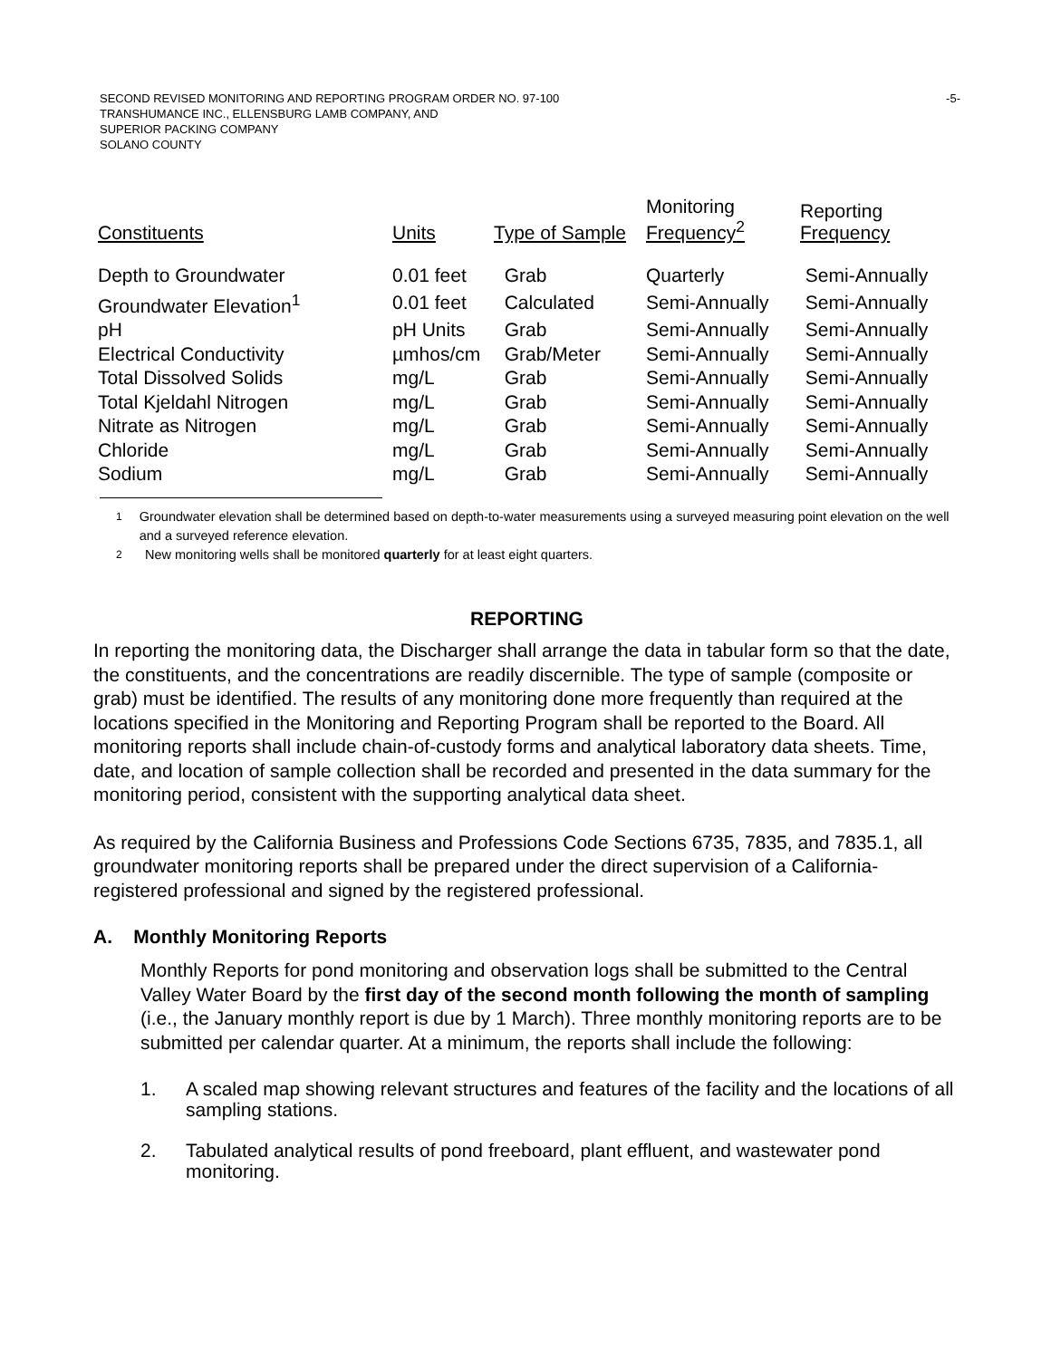SECOND REVISED MONITORING AND REPORTING PROGRAM ORDER NO. 97-100
TRANSHUMANCE INC., ELLENSBURG LAMB COMPANY, AND
SUPERIOR PACKING COMPANY
SOLANO COUNTY
-5-
| Constituents | Units | Type of Sample | Monitoring Frequency<sup>2</sup> | Reporting Frequency |
| --- | --- | --- | --- | --- |
| Depth to Groundwater | 0.01 feet | Grab | Quarterly | Semi-Annually |
| Groundwater Elevation<sup>1</sup> | 0.01 feet | Calculated | Semi-Annually | Semi-Annually |
| pH | pH Units | Grab | Semi-Annually | Semi-Annually |
| Electrical Conductivity | µmhos/cm | Grab/Meter | Semi-Annually | Semi-Annually |
| Total Dissolved Solids | mg/L | Grab | Semi-Annually | Semi-Annually |
| Total Kjeldahl Nitrogen | mg/L | Grab | Semi-Annually | Semi-Annually |
| Nitrate as Nitrogen | mg/L | Grab | Semi-Annually | Semi-Annually |
| Chloride | mg/L | Grab | Semi-Annually | Semi-Annually |
| Sodium | mg/L | Grab | Semi-Annually | Semi-Annually |
<sup>1</sup> Groundwater elevation shall be determined based on depth-to-water measurements using a surveyed measuring point elevation on the well and a surveyed reference elevation.
<sup>2</sup> New monitoring wells shall be monitored quarterly for at least eight quarters.
REPORTING
In reporting the monitoring data, the Discharger shall arrange the data in tabular form so that the date, the constituents, and the concentrations are readily discernible. The type of sample (composite or grab) must be identified. The results of any monitoring done more frequently than required at the locations specified in the Monitoring and Reporting Program shall be reported to the Board. All monitoring reports shall include chain-of-custody forms and analytical laboratory data sheets. Time, date, and location of sample collection shall be recorded and presented in the data summary for the monitoring period, consistent with the supporting analytical data sheet.
As required by the California Business and Professions Code Sections 6735, 7835, and 7835.1, all groundwater monitoring reports shall be prepared under the direct supervision of a California-registered professional and signed by the registered professional.
A. Monthly Monitoring Reports
Monthly Reports for pond monitoring and observation logs shall be submitted to the Central Valley Water Board by the first day of the second month following the month of sampling (i.e., the January monthly report is due by 1 March). Three monthly monitoring reports are to be submitted per calendar quarter. At a minimum, the reports shall include the following:
1. A scaled map showing relevant structures and features of the facility and the locations of all sampling stations.
2. Tabulated analytical results of pond freeboard, plant effluent, and wastewater pond monitoring.